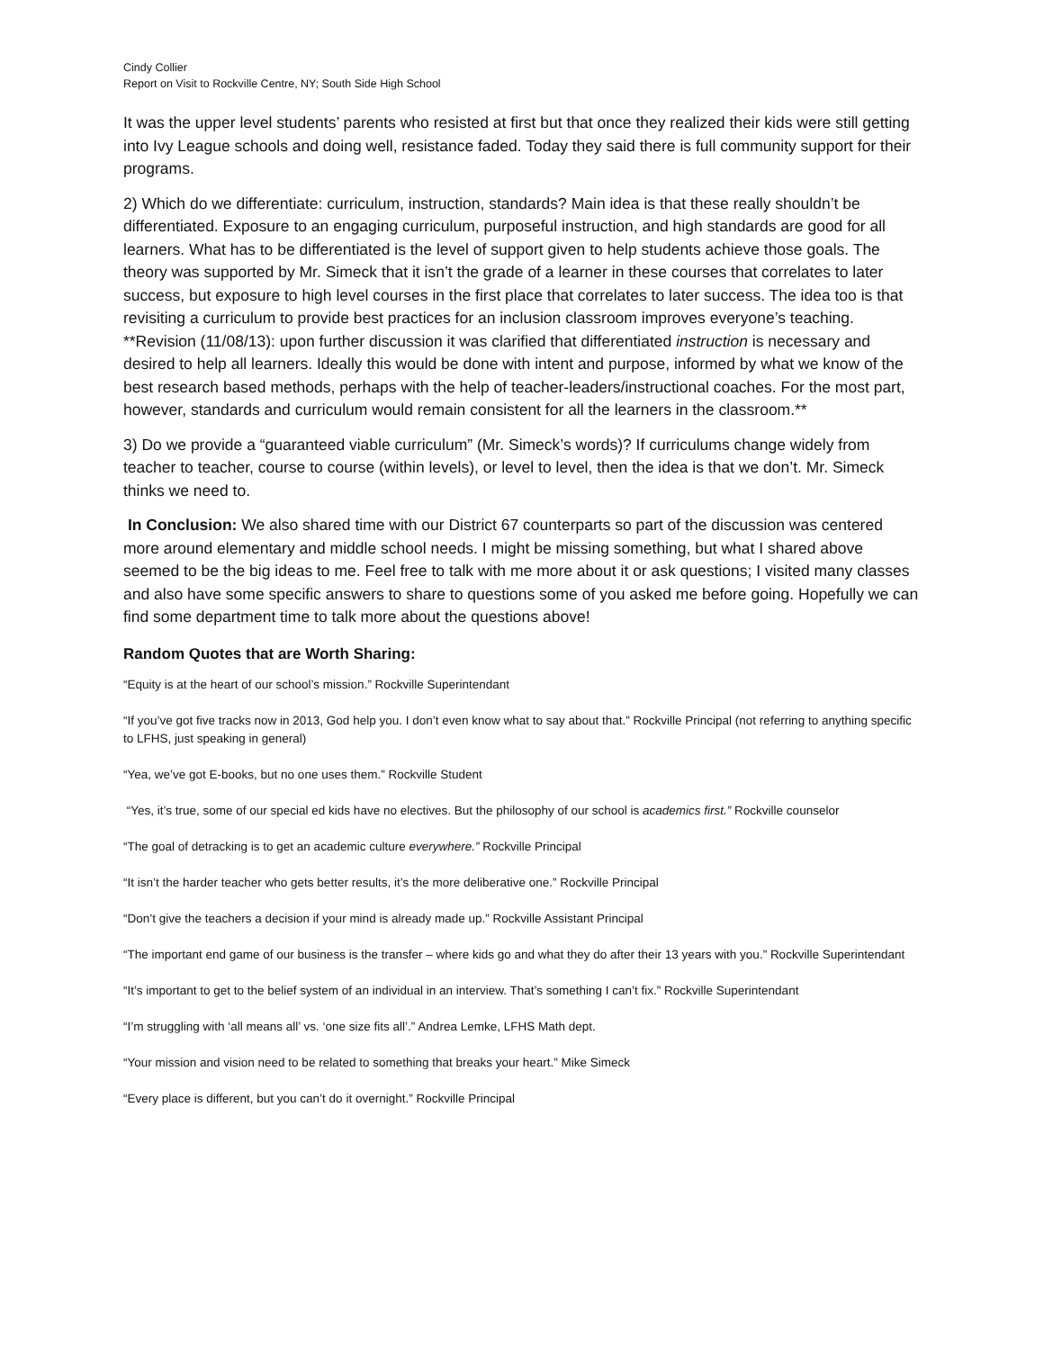Cindy Collier
Report on Visit to Rockville Centre, NY; South Side High School
It was the upper level students’ parents who resisted at first but that once they realized their kids were still getting into Ivy League schools and doing well, resistance faded. Today they said there is full community support for their programs.
2) Which do we differentiate: curriculum, instruction, standards? Main idea is that these really shouldn’t be differentiated. Exposure to an engaging curriculum, purposeful instruction, and high standards are good for all learners. What has to be differentiated is the level of support given to help students achieve those goals. The theory was supported by Mr. Simeck that it isn’t the grade of a learner in these courses that correlates to later success, but exposure to high level courses in the first place that correlates to later success. The idea too is that revisiting a curriculum to provide best practices for an inclusion classroom improves everyone’s teaching. **Revision (11/08/13): upon further discussion it was clarified that differentiated instruction is necessary and desired to help all learners. Ideally this would be done with intent and purpose, informed by what we know of the best research based methods, perhaps with the help of teacher-leaders/instructional coaches. For the most part, however, standards and curriculum would remain consistent for all the learners in the classroom.**
3) Do we provide a “guaranteed viable curriculum” (Mr. Simeck’s words)? If curriculums change widely from teacher to teacher, course to course (within levels), or level to level, then the idea is that we don’t. Mr. Simeck thinks we need to.
In Conclusion: We also shared time with our District 67 counterparts so part of the discussion was centered more around elementary and middle school needs. I might be missing something, but what I shared above seemed to be the big ideas to me. Feel free to talk with me more about it or ask questions; I visited many classes and also have some specific answers to share to questions some of you asked me before going. Hopefully we can find some department time to talk more about the questions above!
Random Quotes that are Worth Sharing:
“Equity is at the heart of our school’s mission.” Rockville Superintendant
“If you’ve got five tracks now in 2013, God help you. I don’t even know what to say about that.” Rockville Principal (not referring to anything specific to LFHS, just speaking in general)
“Yea, we’ve got E-books, but no one uses them.” Rockville Student
“Yes, it’s true, some of our special ed kids have no electives. But the philosophy of our school is academics first.” Rockville counselor
“The goal of detracking is to get an academic culture everywhere.” Rockville Principal
“It isn’t the harder teacher who gets better results, it’s the more deliberative one.” Rockville Principal
“Don’t give the teachers a decision if your mind is already made up.” Rockville Assistant Principal
“The important end game of our business is the transfer – where kids go and what they do after their 13 years with you.” Rockville Superintendant
“It’s important to get to the belief system of an individual in an interview. That’s something I can’t fix.” Rockville Superintendant
“I’m struggling with ‘all means all’ vs. ‘one size fits all’.” Andrea Lemke, LFHS Math dept.
“Your mission and vision need to be related to something that breaks your heart.” Mike Simeck
“Every place is different, but you can’t do it overnight.” Rockville Principal